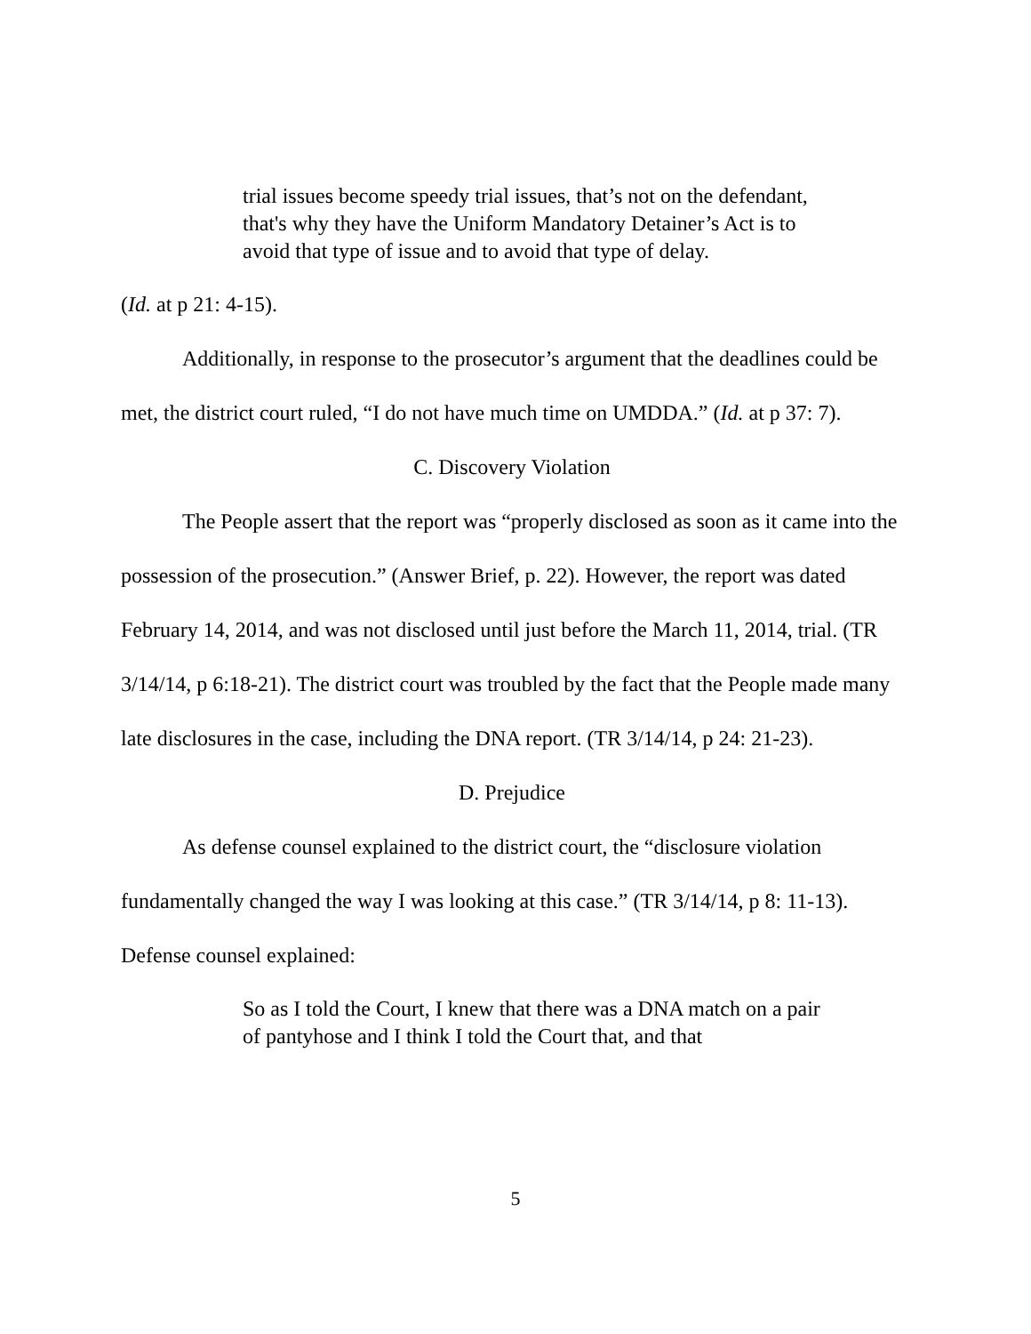trial issues become speedy trial issues, that’s not on the defendant, that's why they have the Uniform Mandatory Detainer’s Act is to avoid that type of issue and to avoid that type of delay.
(Id. at p 21: 4-15).
Additionally, in response to the prosecutor’s argument that the deadlines could be met, the district court ruled, “I do not have much time on UMDDA.” (Id. at p 37: 7).
C. Discovery Violation
The People assert that the report was “properly disclosed as soon as it came into the possession of the prosecution.” (Answer Brief, p. 22). However, the report was dated February 14, 2014, and was not disclosed until just before the March 11, 2014, trial. (TR 3/14/14, p 6:18-21). The district court was troubled by the fact that the People made many late disclosures in the case, including the DNA report. (TR 3/14/14, p 24: 21-23).
D. Prejudice
As defense counsel explained to the district court, the “disclosure violation fundamentally changed the way I was looking at this case.” (TR 3/14/14, p 8: 11-13). Defense counsel explained:
So as I told the Court, I knew that there was a DNA match on a pair of pantyhose and I think I told the Court that, and that
5